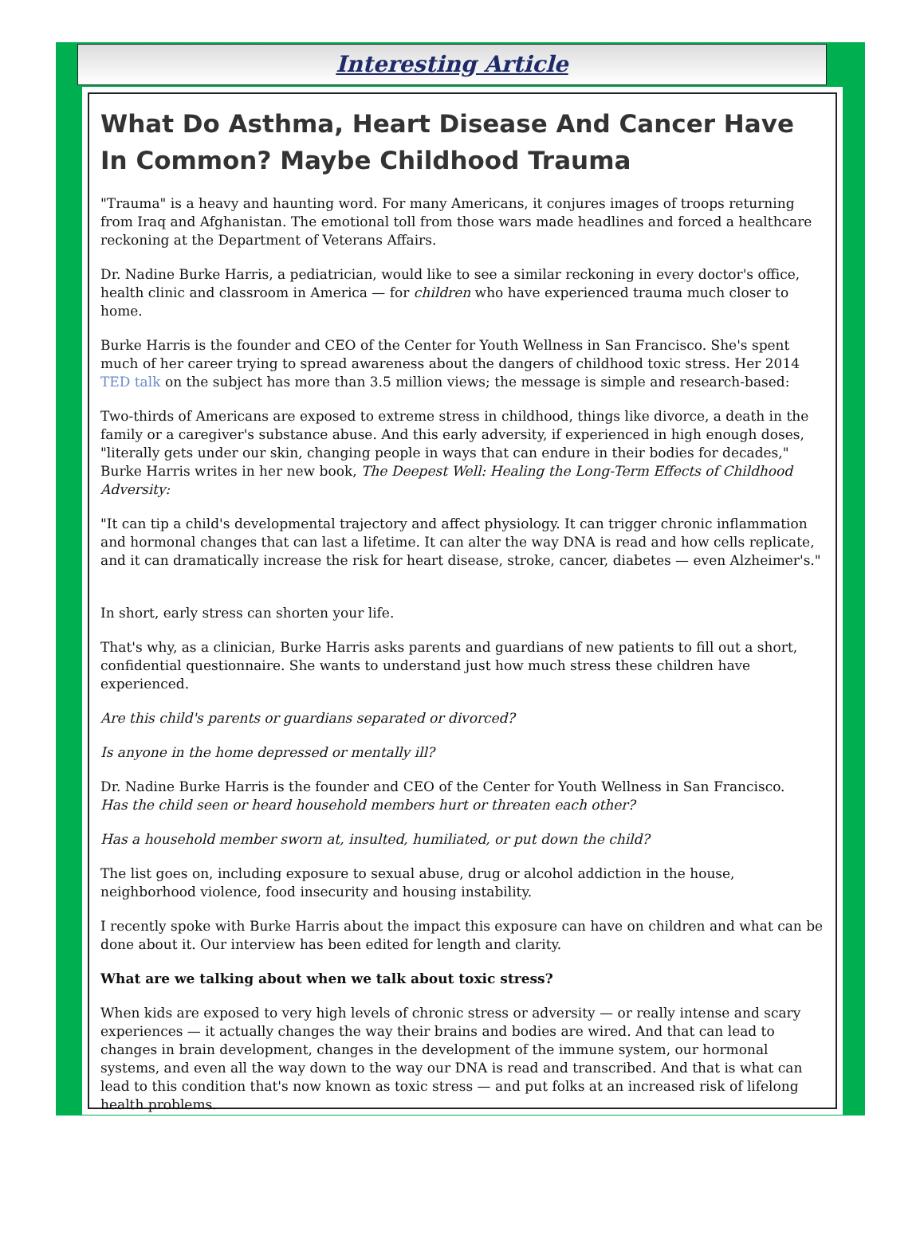Interesting Article
What Do Asthma, Heart Disease And Cancer Have In Common? Maybe Childhood Trauma
"Trauma" is a heavy and haunting word. For many Americans, it conjures images of troops returning from Iraq and Afghanistan. The emotional toll from those wars made headlines and forced a healthcare reckoning at the Department of Veterans Affairs.
Dr. Nadine Burke Harris, a pediatrician, would like to see a similar reckoning in every doctor's office, health clinic and classroom in America — for children who have experienced trauma much closer to home.
Burke Harris is the founder and CEO of the Center for Youth Wellness in San Francisco. She's spent much of her career trying to spread awareness about the dangers of childhood toxic stress. Her 2014 TED talk on the subject has more than 3.5 million views; the message is simple and research-based:
Two-thirds of Americans are exposed to extreme stress in childhood, things like divorce, a death in the family or a caregiver's substance abuse. And this early adversity, if experienced in high enough doses, "literally gets under our skin, changing people in ways that can endure in their bodies for decades," Burke Harris writes in her new book, The Deepest Well: Healing the Long-Term Effects of Childhood Adversity:
"It can tip a child's developmental trajectory and affect physiology. It can trigger chronic inflammation and hormonal changes that can last a lifetime. It can alter the way DNA is read and how cells replicate, and it can dramatically increase the risk for heart disease, stroke, cancer, diabetes — even Alzheimer's."
In short, early stress can shorten your life.
That's why, as a clinician, Burke Harris asks parents and guardians of new patients to fill out a short, confidential questionnaire. She wants to understand just how much stress these children have experienced.
Are this child's parents or guardians separated or divorced?
Is anyone in the home depressed or mentally ill?
Dr. Nadine Burke Harris is the founder and CEO of the Center for Youth Wellness in San Francisco.
Has the child seen or heard household members hurt or threaten each other?
Has a household member sworn at, insulted, humiliated, or put down the child?
The list goes on, including exposure to sexual abuse, drug or alcohol addiction in the house, neighborhood violence, food insecurity and housing instability.
I recently spoke with Burke Harris about the impact this exposure can have on children and what can be done about it. Our interview has been edited for length and clarity.
What are we talking about when we talk about toxic stress?
When kids are exposed to very high levels of chronic stress or adversity — or really intense and scary experiences — it actually changes the way their brains and bodies are wired. And that can lead to changes in brain development, changes in the development of the immune system, our hormonal systems, and even all the way down to the way our DNA is read and transcribed. And that is what can lead to this condition that's now known as toxic stress — and put folks at an increased risk of lifelong health problems.